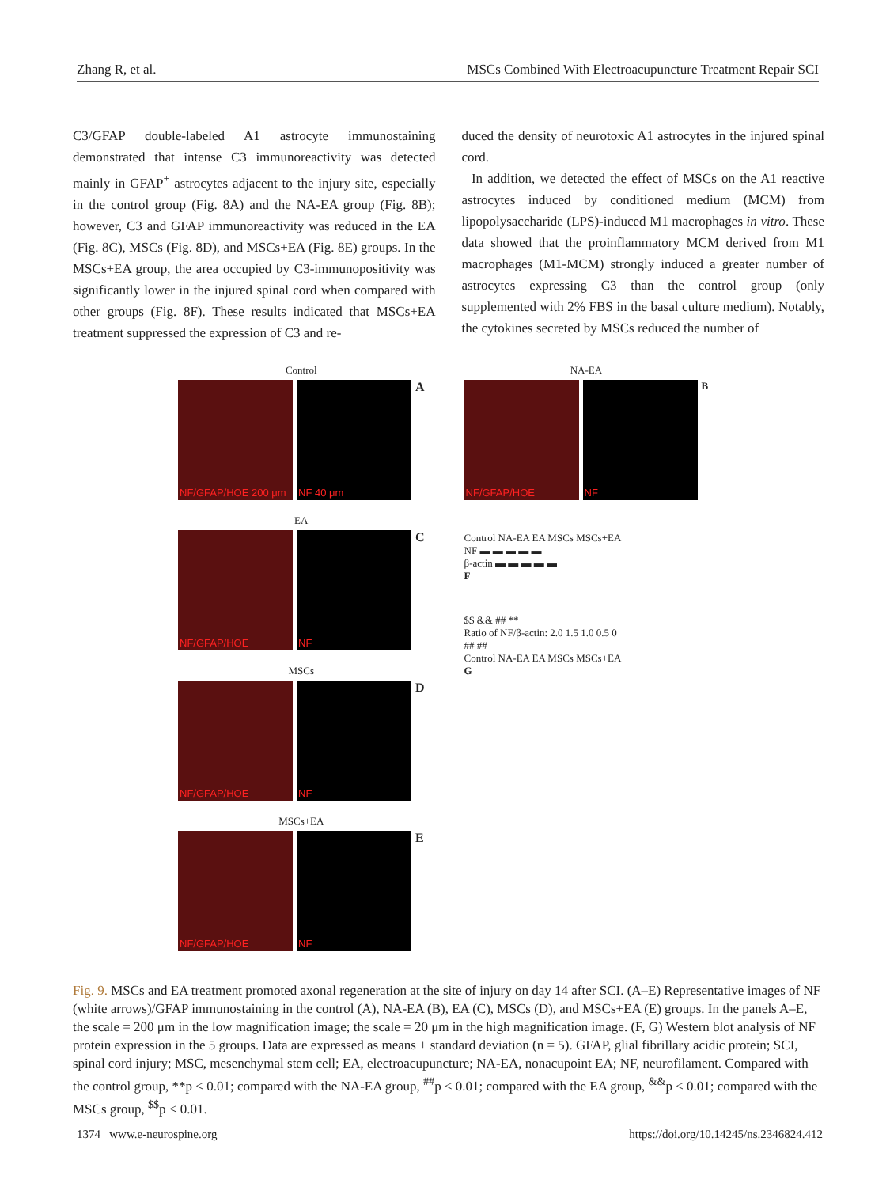Zhang R, et al. MSCs Combined With Electroacupuncture Treatment Repair SCI
C3/GFAP double-labeled A1 astrocyte immunostaining demonstrated that intense C3 immunoreactivity was detected mainly in GFAP<sup>+</sup> astrocytes adjacent to the injury site, especially in the control group (Fig. 8A) and the NA-EA group (Fig. 8B); however, C3 and GFAP immunoreactivity was reduced in the EA (Fig. 8C), MSCs (Fig. 8D), and MSCs+EA (Fig. 8E) groups. In the MSCs+EA group, the area occupied by C3-immunopositivity was significantly lower in the injured spinal cord when compared with other groups (Fig. 8F). These results indicated that MSCs+EA treatment suppressed the expression of C3 and re-
duced the density of neurotoxic A1 astrocytes in the injured spinal cord.
In addition, we detected the effect of MSCs on the A1 reactive astrocytes induced by conditioned medium (MCM) from lipopolysaccharide (LPS)-induced M1 macrophages in vitro. These data showed that the proinflammatory MCM derived from M1 macrophages (M1-MCM) strongly induced a greater number of astrocytes expressing C3 than the control group (only supplemented with 2% FBS in the basal culture medium). Notably, the cytokines secreted by MSCs reduced the number of
Control
NF/GFAP/HOE 200 μm NF 40 μm
A
EA
NF/GFAP/HOE NF
C
MSCs
NF/GFAP/HOE NF
D
MSCs+EA
NF/GFAP/HOE NF
E
NA-EA
NF/GFAP/HOE NF
B
Control NA-EA EA MSCs MSCs+EA
NF ▬ ▬ ▬ ▬ ▬
β-actin ▬ ▬ ▬ ▬ ▬
F
$$ && ## **
Ratio of NF/β-actin: 2.0 1.5 1.0 0.5 0
## ##
Control NA-EA EA MSCs MSCs+EA
G
Fig. 9. MSCs and EA treatment promoted axonal regeneration at the site of injury on day 14 after SCI. (A–E) Representative images of NF (white arrows)/GFAP immunostaining in the control (A), NA-EA (B), EA (C), MSCs (D), and MSCs+EA (E) groups. In the panels A–E, the scale = 200 μm in the low magnification image; the scale = 20 μm in the high magnification image. (F, G) Western blot analysis of NF protein expression in the 5 groups. Data are expressed as means ± standard deviation (n = 5). GFAP, glial fibrillary acidic protein; SCI, spinal cord injury; MSC, mesenchymal stem cell; EA, electroacupuncture; NA-EA, nonacupoint EA; NF, neurofilament. Compared with the control group, **p < 0.01; compared with the NA-EA group, <sup>##</sup>p < 0.01; compared with the EA group, <sup>&&</sup>p < 0.01; compared with the MSCs group, <sup>$$</sup>p < 0.01.
1374 www.e-neurospine.org https://doi.org/10.14245/ns.2346824.412